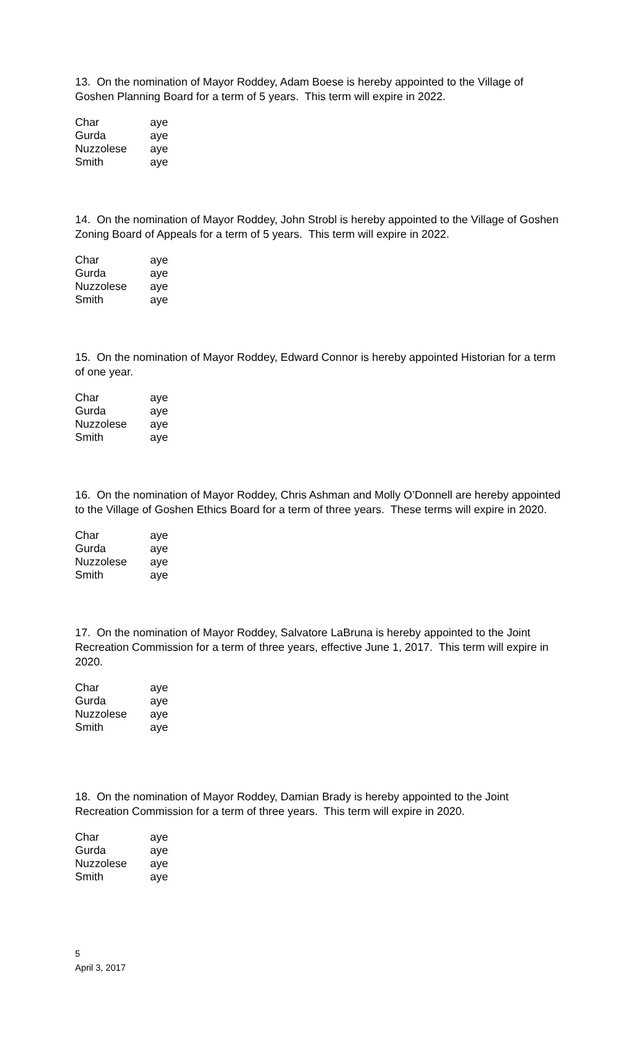13. On the nomination of Mayor Roddey, Adam Boese is hereby appointed to the Village of Goshen Planning Board for a term of 5 years. This term will expire in 2022.
| Char | aye |
| Gurda | aye |
| Nuzzolese | aye |
| Smith | aye |
14. On the nomination of Mayor Roddey, John Strobl is hereby appointed to the Village of Goshen Zoning Board of Appeals for a term of 5 years. This term will expire in 2022.
| Char | aye |
| Gurda | aye |
| Nuzzolese | aye |
| Smith | aye |
15. On the nomination of Mayor Roddey, Edward Connor is hereby appointed Historian for a term of one year.
| Char | aye |
| Gurda | aye |
| Nuzzolese | aye |
| Smith | aye |
16. On the nomination of Mayor Roddey, Chris Ashman and Molly O’Donnell are hereby appointed to the Village of Goshen Ethics Board for a term of three years. These terms will expire in 2020.
| Char | aye |
| Gurda | aye |
| Nuzzolese | aye |
| Smith | aye |
17. On the nomination of Mayor Roddey, Salvatore LaBruna is hereby appointed to the Joint Recreation Commission for a term of three years, effective June 1, 2017. This term will expire in 2020.
| Char | aye |
| Gurda | aye |
| Nuzzolese | aye |
| Smith | aye |
18. On the nomination of Mayor Roddey, Damian Brady is hereby appointed to the Joint Recreation Commission for a term of three years. This term will expire in 2020.
| Char | aye |
| Gurda | aye |
| Nuzzolese | aye |
| Smith | aye |
5
April 3, 2017